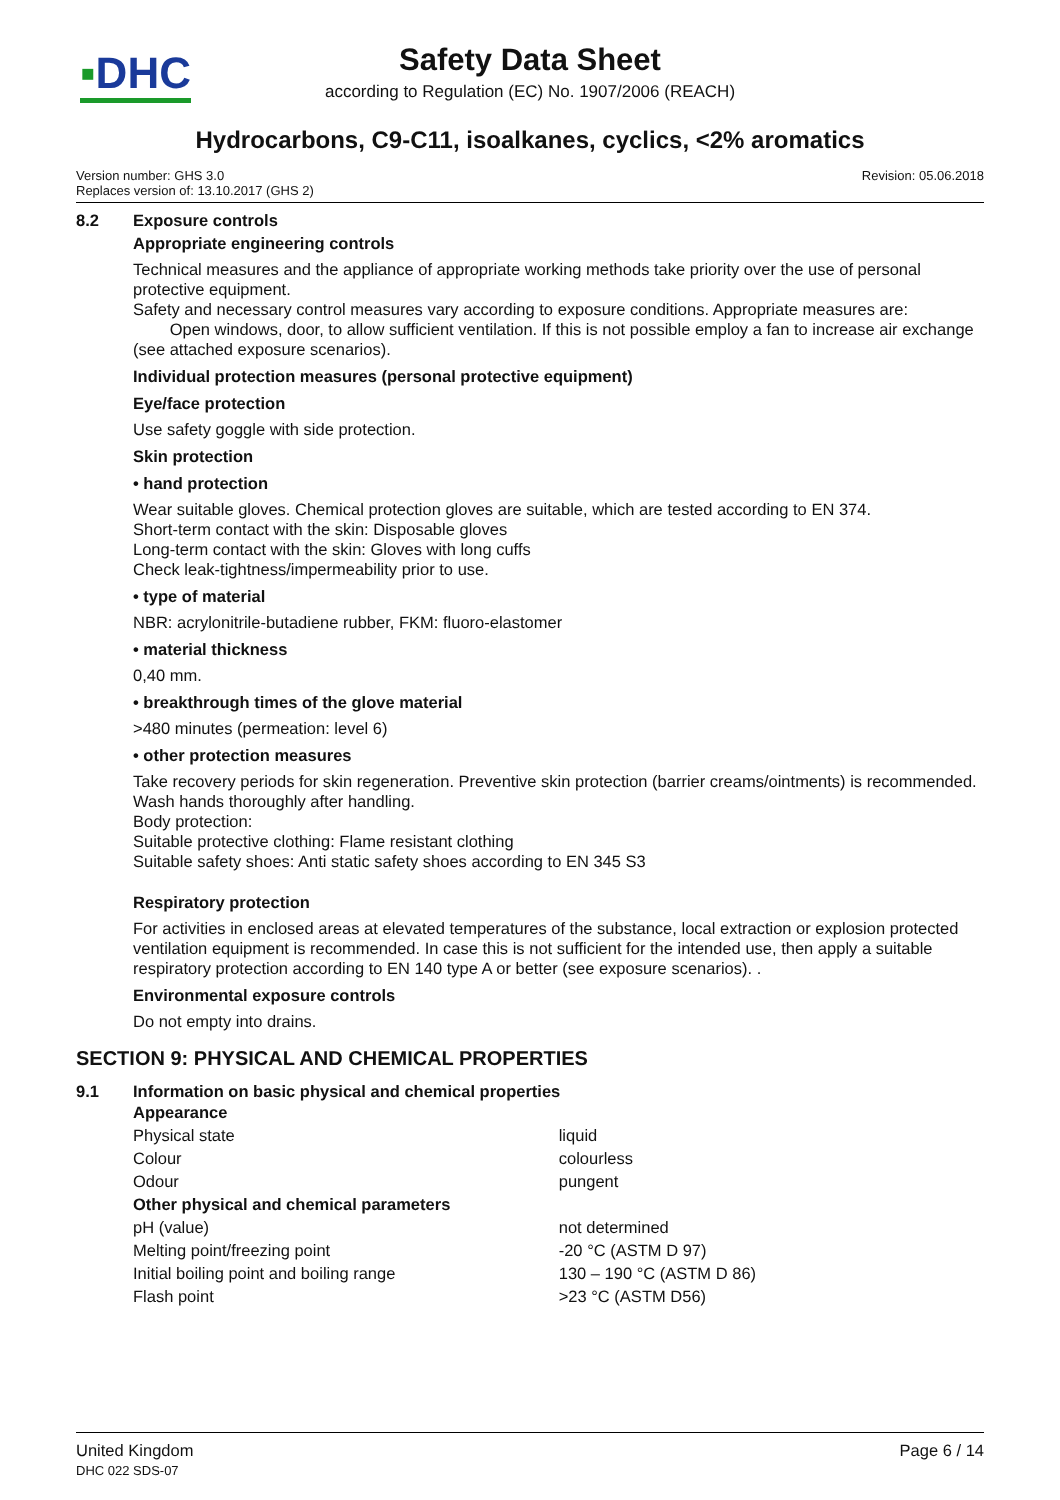▪DHC
Safety Data Sheet
according to Regulation (EC) No. 1907/2006 (REACH)
Hydrocarbons, C9-C11, isoalkanes, cyclics, <2% aromatics
Version number: GHS 3.0
Replaces version of: 13.10.2017 (GHS 2)
Revision: 05.06.2018
8.2 Exposure controls
Appropriate engineering controls
Technical measures and the appliance of appropriate working methods take priority over the use of personal protective equipment.
Safety and necessary control measures vary according to exposure conditions. Appropriate measures are:
Open windows, door, to allow sufficient ventilation. If this is not possible employ a fan to increase air ex­change (see attached exposure scenarios).
Individual protection measures (personal protective equipment)
Eye/face protection
Use safety goggle with side protection.
Skin protection
• hand protection
Wear suitable gloves. Chemical protection gloves are suitable, which are tested according to EN 374.
Short-term contact with the skin: Disposable gloves
Long-term contact with the skin: Gloves with long cuffs
Check leak-tightness/impermeability prior to use.
• type of material
NBR: acrylonitrile-butadiene rubber, FKM: fluoro-elastomer
• material thickness
0,40 mm.
• breakthrough times of the glove material
>480 minutes (permeation: level 6)
• other protection measures
Take recovery periods for skin regeneration. Preventive skin protection (barrier creams/ointments) is recom­mended. Wash hands thoroughly after handling.
Body protection:
Suitable protective clothing: Flame resistant clothing
Suitable safety shoes: Anti static safety shoes according to EN 345 S3
Respiratory protection
For activities in enclosed areas at elevated temperatures of the substance, local extraction or explosion protec­ted ventilation equipment is recommended. In case this is not sufficient for the intended use, then apply a suit­able respiratory protection according to EN 140 type A or better (see exposure scenarios). .
Environmental exposure controls
Do not empty into drains.
SECTION 9: PHYSICAL AND CHEMICAL PROPERTIES
9.1 Information on basic physical and chemical properties
| Appearance | |
| Physical state | liquid |
| Colour | colourless |
| Odour | pungent |
| Other physical and chemical parameters | |
| pH (value) | not determined |
| Melting point/freezing point | -20 °C (ASTM D 97) |
| Initial boiling point and boiling range | 130 – 190 °C (ASTM D 86) |
| Flash point | >23 °C (ASTM D56) |
United Kingdom
DHC 022 SDS-07
Page 6 / 14